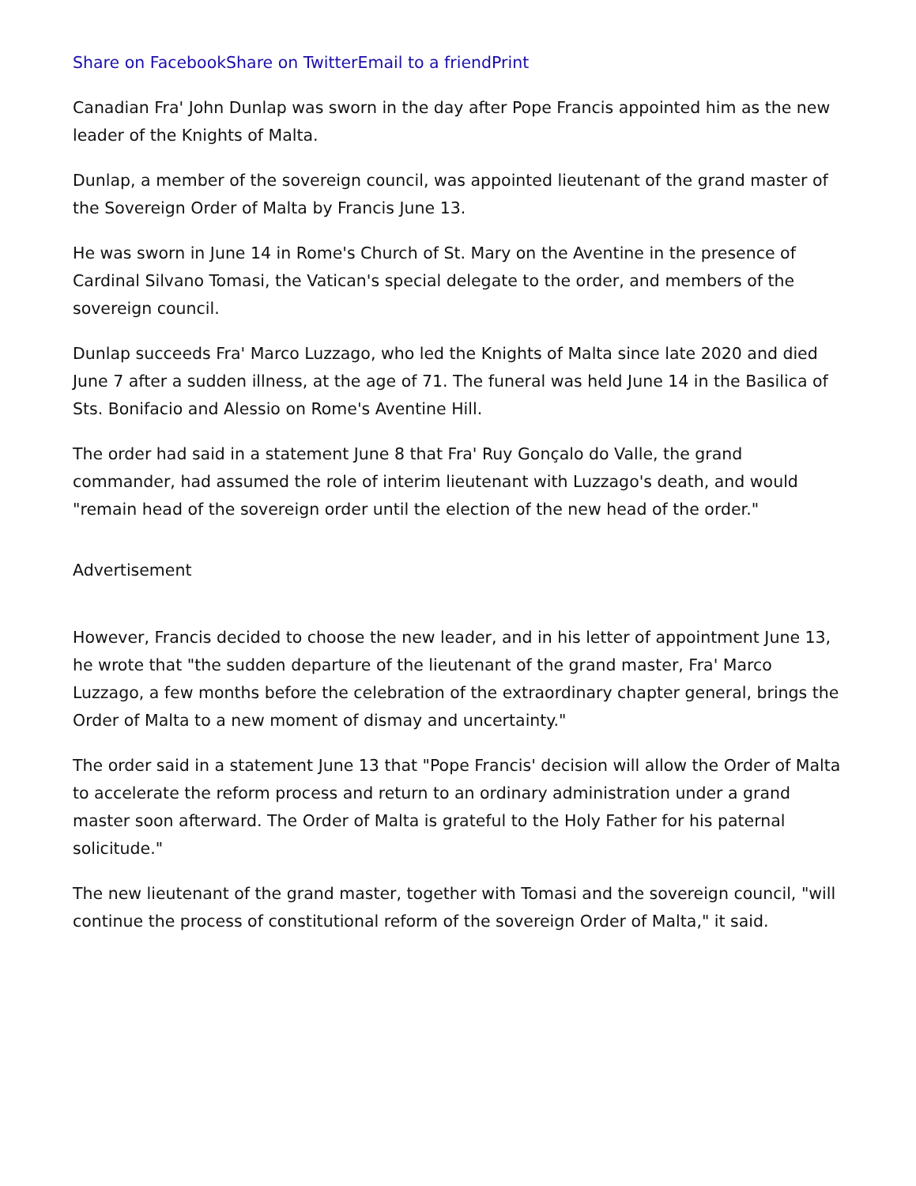Share on Facebook Share on Twitter Email to a friend Print
Canadian Fra' John Dunlap was sworn in the day after Pope Francis appointed him as the new leader of the Knights of Malta.
Dunlap, a member of the sovereign council, was appointed lieutenant of the grand master of the Sovereign Order of Malta by Francis June 13.
He was sworn in June 14 in Rome's Church of St. Mary on the Aventine in the presence of Cardinal Silvano Tomasi, the Vatican's special delegate to the order, and members of the sovereign council.
Dunlap succeeds Fra' Marco Luzzago, who led the Knights of Malta since late 2020 and died June 7 after a sudden illness, at the age of 71. The funeral was held June 14 in the Basilica of Sts. Bonifacio and Alessio on Rome's Aventine Hill.
The order had said in a statement June 8 that Fra' Ruy Gonçalo do Valle, the grand commander, had assumed the role of interim lieutenant with Luzzago's death, and would "remain head of the sovereign order until the election of the new head of the order."
Advertisement
However, Francis decided to choose the new leader, and in his letter of appointment June 13, he wrote that "the sudden departure of the lieutenant of the grand master, Fra' Marco Luzzago, a few months before the celebration of the extraordinary chapter general, brings the Order of Malta to a new moment of dismay and uncertainty."
The order said in a statement June 13 that "Pope Francis' decision will allow the Order of Malta to accelerate the reform process and return to an ordinary administration under a grand master soon afterward. The Order of Malta is grateful to the Holy Father for his paternal solicitude."
The new lieutenant of the grand master, together with Tomasi and the sovereign council, "will continue the process of constitutional reform of the sovereign Order of Malta," it said.